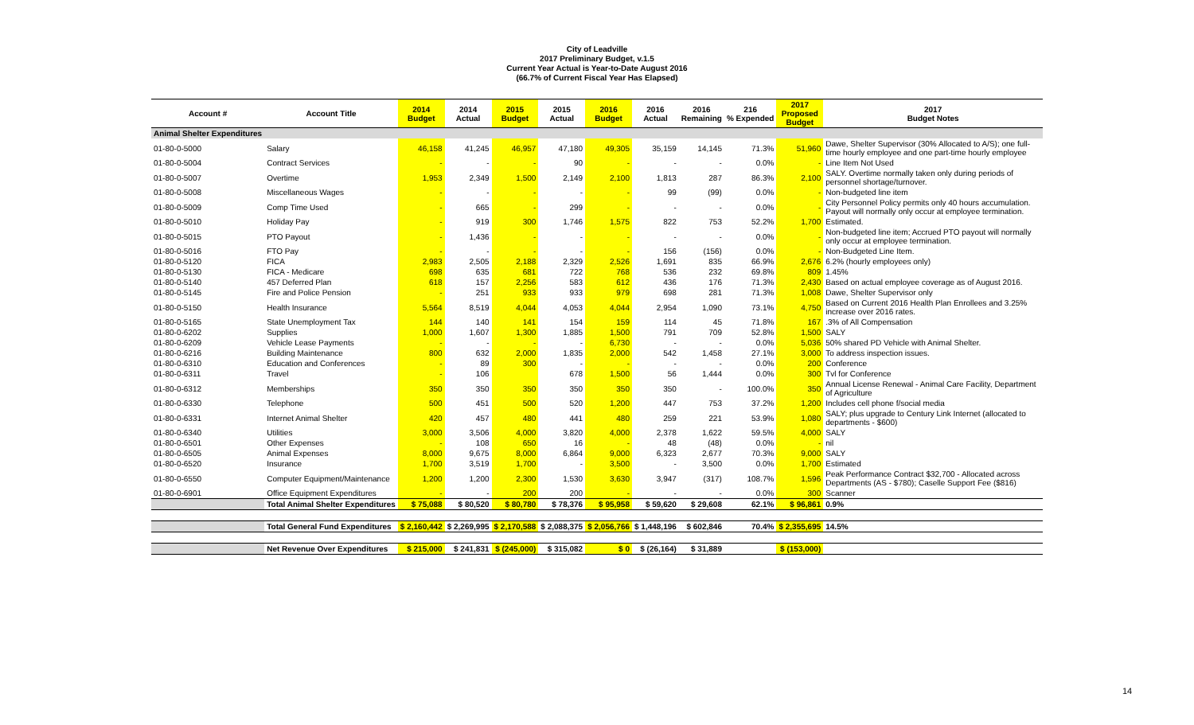City of Leadville
2017 Preliminary Budget, v.1.5
Current Year Actual is Year-to-Date August 2016
(66.7% of Current Fiscal Year Has Elapsed)
| Account # | Account Title | 2014 Budget | 2014 Actual | 2015 Budget | 2015 Actual | 2016 Budget | 2016 Actual | 2016 Remaining | 216 % Expended | 2017 Proposed Budget | 2017 Budget Notes |
| --- | --- | --- | --- | --- | --- | --- | --- | --- | --- | --- | --- |
| Animal Shelter Expenditures | | | | | | | | | | | |
| 01-80-0-5000 | Salary | 46,158 | 41,245 | 46,957 | 47,180 | 49,305 | 35,159 | 14,145 | 71.3% | 51,960 | Dawe, Shelter Supervisor (30% Allocated to A/S); one full-time hourly employee and one part-time hourly employee |
| 01-80-0-5004 | Contract Services | - | - | - | 90 | - | - | - | 0.0% | - | Line Item Not Used |
| 01-80-0-5007 | Overtime | 1,953 | 2,349 | 1,500 | 2,149 | 2,100 | 1,813 | 287 | 86.3% | 2,100 | SALY. Overtime normally taken only during periods of personnel shortage/turnover. |
| 01-80-0-5008 | Miscellaneous Wages | - | - | - | - | - | 99 | (99) | 0.0% | - | Non-budgeted line item |
| 01-80-0-5009 | Comp Time Used | - | 665 | - | 299 | - | - | - | 0.0% | - | City Personnel Policy permits only 40 hours accumulation. Payout will normally only occur at employee termination. |
| 01-80-0-5010 | Holiday Pay | - | 919 | 300 | 1,746 | 1,575 | 822 | 753 | 52.2% | 1,700 | Estimated. |
| 01-80-0-5015 | PTO Payout | - | 1,436 | - | - | - | - | - | 0.0% | - | Non-budgeted line item; Accrued PTO payout will normally only occur at employee termination. |
| 01-80-0-5016 | FTO Pay | - | - | - | - | - | 156 | (156) | 0.0% | - | Non-Budgeted Line Item. |
| 01-80-0-5120 | FICA | 2,983 | 2,505 | 2,188 | 2,329 | 2,526 | 1,691 | 835 | 66.9% | 2,676 | 6.2% (hourly employees only) |
| 01-80-0-5130 | FICA - Medicare | 698 | 635 | 681 | 722 | 768 | 536 | 232 | 69.8% | 809 | 1.45% |
| 01-80-0-5140 | 457 Deferred Plan | 618 | 157 | 2,256 | 583 | 612 | 436 | 176 | 71.3% | 2,430 | Based on actual employee coverage as of August 2016. |
| 01-80-0-5145 | Fire and Police Pension | - | 251 | 933 | 933 | 979 | 698 | 281 | 71.3% | 1,008 | Dawe, Shelter Supervisor only |
| 01-80-0-5150 | Health Insurance | 5,564 | 8,519 | 4,044 | 4,053 | 4,044 | 2,954 | 1,090 | 73.1% | 4,750 | Based on Current 2016 Health Plan Enrollees and 3.25% increase over 2016 rates. |
| 01-80-0-5165 | State Unemployment Tax | 144 | 140 | 141 | 154 | 159 | 114 | 45 | 71.8% | 167 | .3% of All Compensation |
| 01-80-0-6202 | Supplies | 1,000 | 1,607 | 1,300 | 1,885 | 1,500 | 791 | 709 | 52.8% | 1,500 | SALY |
| 01-80-0-6209 | Vehicle Lease Payments | - | - | - | - | 6,730 | - | - | 0.0% | 5,036 | 50% shared PD Vehicle with Animal Shelter. |
| 01-80-0-6216 | Building Maintenance | 800 | 632 | 2,000 | 1,835 | 2,000 | 542 | 1,458 | 27.1% | 3,000 | To address inspection issues. |
| 01-80-0-6310 | Education and Conferences | - | 89 | 300 | - | - | - | - | 0.0% | 200 | Conference |
| 01-80-0-6311 | Travel | - | 106 | | 678 | 1,500 | 56 | 1,444 | 0.0% | 300 | Tvl for Conference |
| 01-80-0-6312 | Memberships | 350 | 350 | 350 | 350 | 350 | 350 | - | 100.0% | 350 | Annual License Renewal - Animal Care Facility, Department of Agriculture |
| 01-80-0-6330 | Telephone | 500 | 451 | 500 | 520 | 1,200 | 447 | 753 | 37.2% | 1,200 | Includes cell phone f/social media |
| 01-80-0-6331 | Internet Animal Shelter | 420 | 457 | 480 | 441 | 480 | 259 | 221 | 53.9% | 1,080 | SALY; plus upgrade to Century Link Internet (allocated to departments - $600) |
| 01-80-0-6340 | Utilities | 3,000 | 3,506 | 4,000 | 3,820 | 4,000 | 2,378 | 1,622 | 59.5% | 4,000 | SALY |
| 01-80-0-6501 | Other Expenses | - | 108 | 650 | 16 | - | 48 | (48) | 0.0% | - | nil |
| 01-80-0-6505 | Animal Expenses | 8,000 | 9,675 | 8,000 | 6,864 | 9,000 | 6,323 | 2,677 | 70.3% | 9,000 | SALY |
| 01-80-0-6520 | Insurance | 1,700 | 3,519 | 1,700 | - | 3,500 | - | 3,500 | 0.0% | 1,700 | Estimated |
| 01-80-0-6550 | Computer Equipment/Maintenance | 1,200 | 1,200 | 2,300 | 1,530 | 3,630 | 3,947 | (317) | 108.7% | 1,596 | Peak Performance Contract $32,700 - Allocated across Departments (AS - $780); Caselle Support Fee ($816) |
| 01-80-0-6901 | Office Equipment Expenditures | - | - | 200 | 200 | - | - | - | 0.0% | 300 | Scanner |
| | Total Animal Shelter Expenditures | $ 75,088 | $ 80,520 | $ 80,780 | $ 78,376 | $ 95,958 | $ 59,620 | $ 29,608 | 62.1% | $ 96,861 | 0.9% |
| | Total General Fund Expenditures | $ 2,160,442 | $ 2,269,995 | $ 2,170,588 | $ 2,088,375 | $ 2,056,766 | $ 1,448,196 | $ 602,846 | 70.4% | $ 2,355,695 | 14.5% |
| | Net Revenue Over Expenditures | $ 215,000 | $ 241,831 | $ (245,000) | $ 315,082 | $ 0 | $ (26,164) | $ 31,889 | | $ (153,000) | |
14